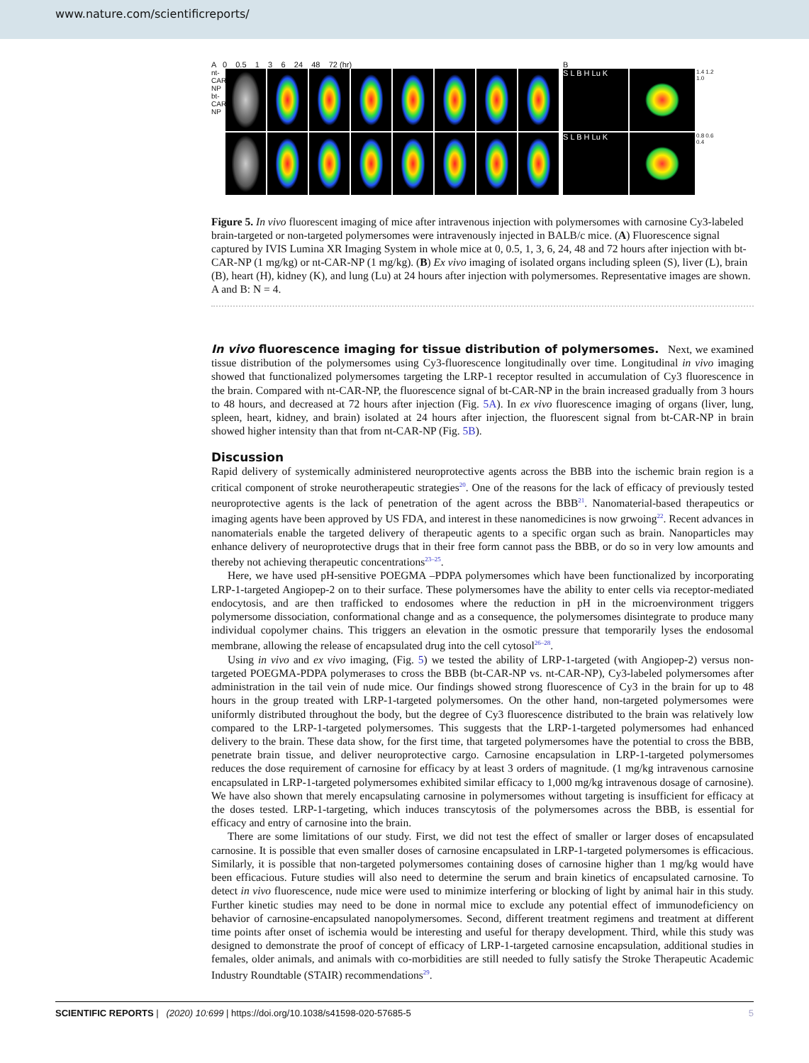www.nature.com/scientificreports/
A 0 0.5 1 3 6 24 48 72 (hr)
nt-CAR-NP bt-CAR-NP
B
S L B H Lu K
1.4 1.2 1.0
S L B H Lu K
0.8 0.6 0.4
Figure 5. In vivo fluorescent imaging of mice after intravenous injection with polymersomes with carnosine Cy3-labeled brain-targeted or non-targeted polymersomes were intravenously injected in BALB/c mice. (A) Fluorescence signal captured by IVIS Lumina XR Imaging System in whole mice at 0, 0.5, 1, 3, 6, 24, 48 and 72 hours after injection with bt-CAR-NP (1 mg/kg) or nt-CAR-NP (1 mg/kg). (B) Ex vivo imaging of isolated organs including spleen (S), liver (L), brain (B), heart (H), kidney (K), and lung (Lu) at 24 hours after injection with polymersomes. Representative images are shown. A and B: N = 4.
In vivo fluorescence imaging for tissue distribution of polymersomes. Next, we examined tissue distribution of the polymersomes using Cy3-fluorescence longitudinally over time. Longitudinal in vivo imaging showed that functionalized polymersomes targeting the LRP-1 receptor resulted in accumulation of Cy3 fluorescence in the brain. Compared with nt-CAR-NP, the fluorescence signal of bt-CAR-NP in the brain increased gradually from 3 hours to 48 hours, and decreased at 72 hours after injection (Fig. 5A). In ex vivo fluorescence imaging of organs (liver, lung, spleen, heart, kidney, and brain) isolated at 24 hours after injection, the fluorescent signal from bt-CAR-NP in brain showed higher intensity than that from nt-CAR-NP (Fig. 5B).
Discussion
Rapid delivery of systemically administered neuroprotective agents across the BBB into the ischemic brain region is a critical component of stroke neurotherapeutic strategies<sup>20</sup>. One of the reasons for the lack of efficacy of previously tested neuroprotective agents is the lack of penetration of the agent across the BBB<sup>21</sup>. Nanomaterial-based therapeutics or imaging agents have been approved by US FDA, and interest in these nanomedicines is now grwoing<sup>22</sup>. Recent advances in nanomaterials enable the targeted delivery of therapeutic agents to a specific organ such as brain. Nanoparticles may enhance delivery of neuroprotective drugs that in their free form cannot pass the BBB, or do so in very low amounts and thereby not achieving therapeutic concentrations<sup>23–25</sup>.
Here, we have used pH-sensitive POEGMA –PDPA polymersomes which have been functionalized by incorporating LRP-1-targeted Angiopep-2 on to their surface. These polymersomes have the ability to enter cells via receptor-mediated endocytosis, and are then trafficked to endosomes where the reduction in pH in the microenvironment triggers polymersome dissociation, conformational change and as a consequence, the polymersomes disintegrate to produce many individual copolymer chains. This triggers an elevation in the osmotic pressure that temporarily lyses the endosomal membrane, allowing the release of encapsulated drug into the cell cytosol<sup>26–28</sup>.
Using in vivo and ex vivo imaging, (Fig. 5) we tested the ability of LRP-1-targeted (with Angiopep-2) versus non-targeted POEGMA-PDPA polymerases to cross the BBB (bt-CAR-NP vs. nt-CAR-NP), Cy3-labeled polymersomes after administration in the tail vein of nude mice. Our findings showed strong fluorescence of Cy3 in the brain for up to 48 hours in the group treated with LRP-1-targeted polymersomes. On the other hand, non-targeted polymersomes were uniformly distributed throughout the body, but the degree of Cy3 fluorescence distributed to the brain was relatively low compared to the LRP-1-targeted polymersomes. This suggests that the LRP-1-targeted polymersomes had enhanced delivery to the brain. These data show, for the first time, that targeted polymersomes have the potential to cross the BBB, penetrate brain tissue, and deliver neuroprotective cargo. Carnosine encapsulation in LRP-1-targeted polymersomes reduces the dose requirement of carnosine for efficacy by at least 3 orders of magnitude. (1 mg/kg intravenous carnosine encapsulated in LRP-1-targeted polymersomes exhibited similar efficacy to 1,000 mg/kg intravenous dosage of carnosine). We have also shown that merely encapsulating carnosine in polymersomes without targeting is insufficient for efficacy at the doses tested. LRP-1-targeting, which induces transcytosis of the polymersomes across the BBB, is essential for efficacy and entry of carnosine into the brain.
There are some limitations of our study. First, we did not test the effect of smaller or larger doses of encapsulated carnosine. It is possible that even smaller doses of carnosine encapsulated in LRP-1-targeted polymersomes is efficacious. Similarly, it is possible that non-targeted polymersomes containing doses of carnosine higher than 1 mg/kg would have been efficacious. Future studies will also need to determine the serum and brain kinetics of encapsulated carnosine. To detect in vivo fluorescence, nude mice were used to minimize interfering or blocking of light by animal hair in this study. Further kinetic studies may need to be done in normal mice to exclude any potential effect of immunodeficiency on behavior of carnosine-encapsulated nanopolymersomes. Second, different treatment regimens and treatment at different time points after onset of ischemia would be interesting and useful for therapy development. Third, while this study was designed to demonstrate the proof of concept of efficacy of LRP-1-targeted carnosine encapsulation, additional studies in females, older animals, and animals with co-morbidities are still needed to fully satisfy the Stroke Therapeutic Academic Industry Roundtable (STAIR) recommendations<sup>29</sup>.
SCIENTIFIC REPORTS | (2020) 10:699 | https://doi.org/10.1038/s41598-020-57685-5 5